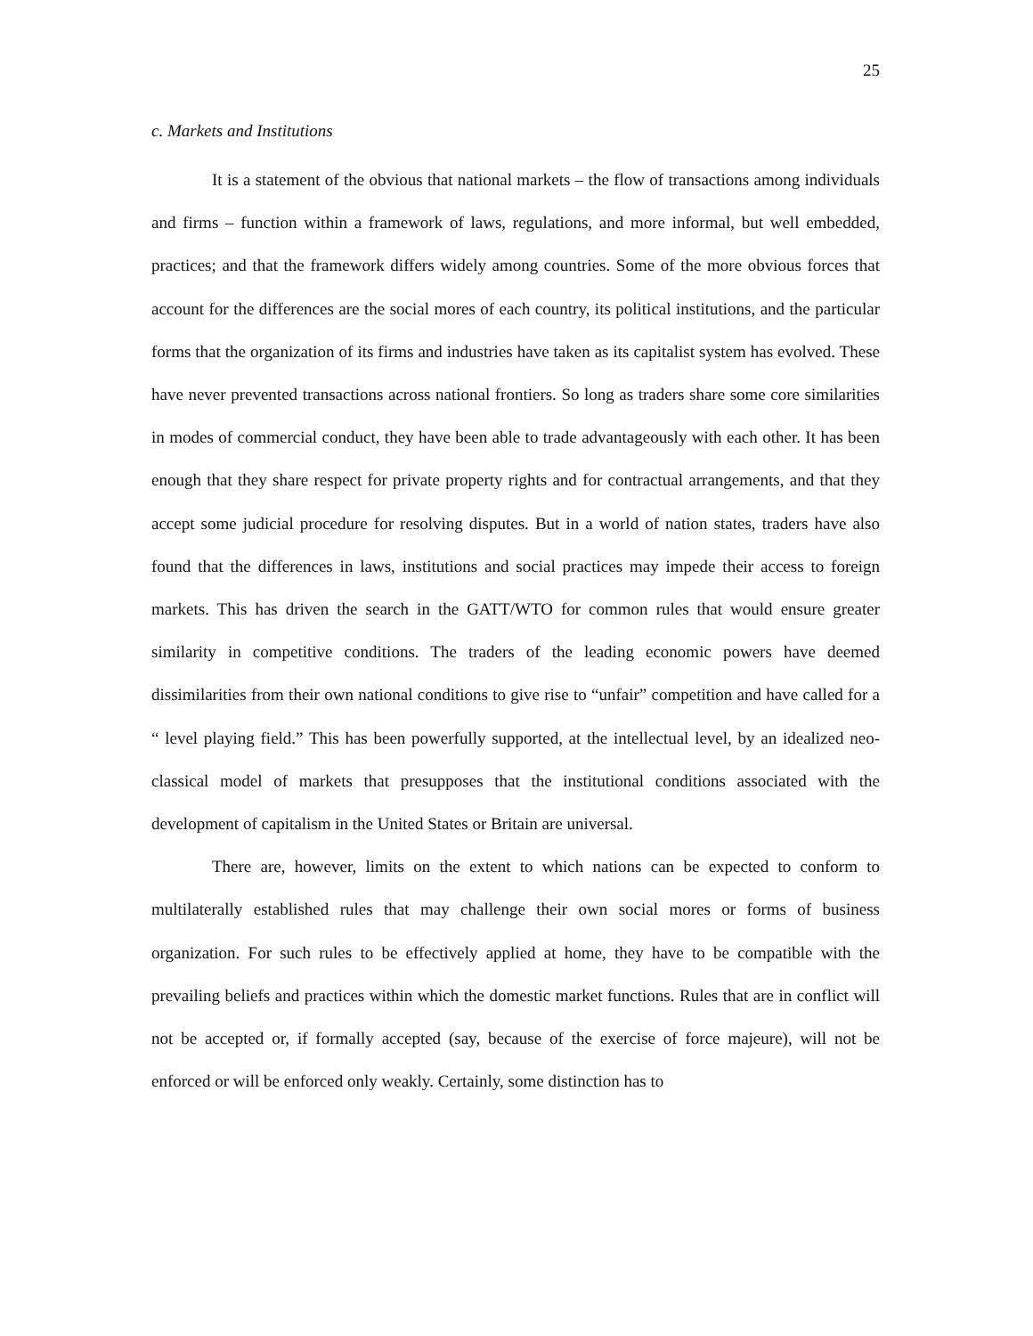25
c. Markets and Institutions
It is a statement of the obvious that national markets – the flow of transactions among individuals and firms – function within a framework of laws, regulations, and more informal, but well embedded, practices; and that the framework differs widely among countries. Some of the more obvious forces that account for the differences are the social mores of each country, its political institutions, and the particular forms that the organization of its firms and industries have taken as its capitalist system has evolved. These have never prevented transactions across national frontiers. So long as traders share some core similarities in modes of commercial conduct, they have been able to trade advantageously with each other. It has been enough that they share respect for private property rights and for contractual arrangements, and that they accept some judicial procedure for resolving disputes. But in a world of nation states, traders have also found that the differences in laws, institutions and social practices may impede their access to foreign markets. This has driven the search in the GATT/WTO for common rules that would ensure greater similarity in competitive conditions. The traders of the leading economic powers have deemed dissimilarities from their own national conditions to give rise to “unfair” competition and have called for a “ level playing field.” This has been powerfully supported, at the intellectual level, by an idealized neo-classical model of markets that presupposes that the institutional conditions associated with the development of capitalism in the United States or Britain are universal.
There are, however, limits on the extent to which nations can be expected to conform to multilaterally established rules that may challenge their own social mores or forms of business organization. For such rules to be effectively applied at home, they have to be compatible with the prevailing beliefs and practices within which the domestic market functions. Rules that are in conflict will not be accepted or, if formally accepted (say, because of the exercise of force majeure), will not be enforced or will be enforced only weakly. Certainly, some distinction has to